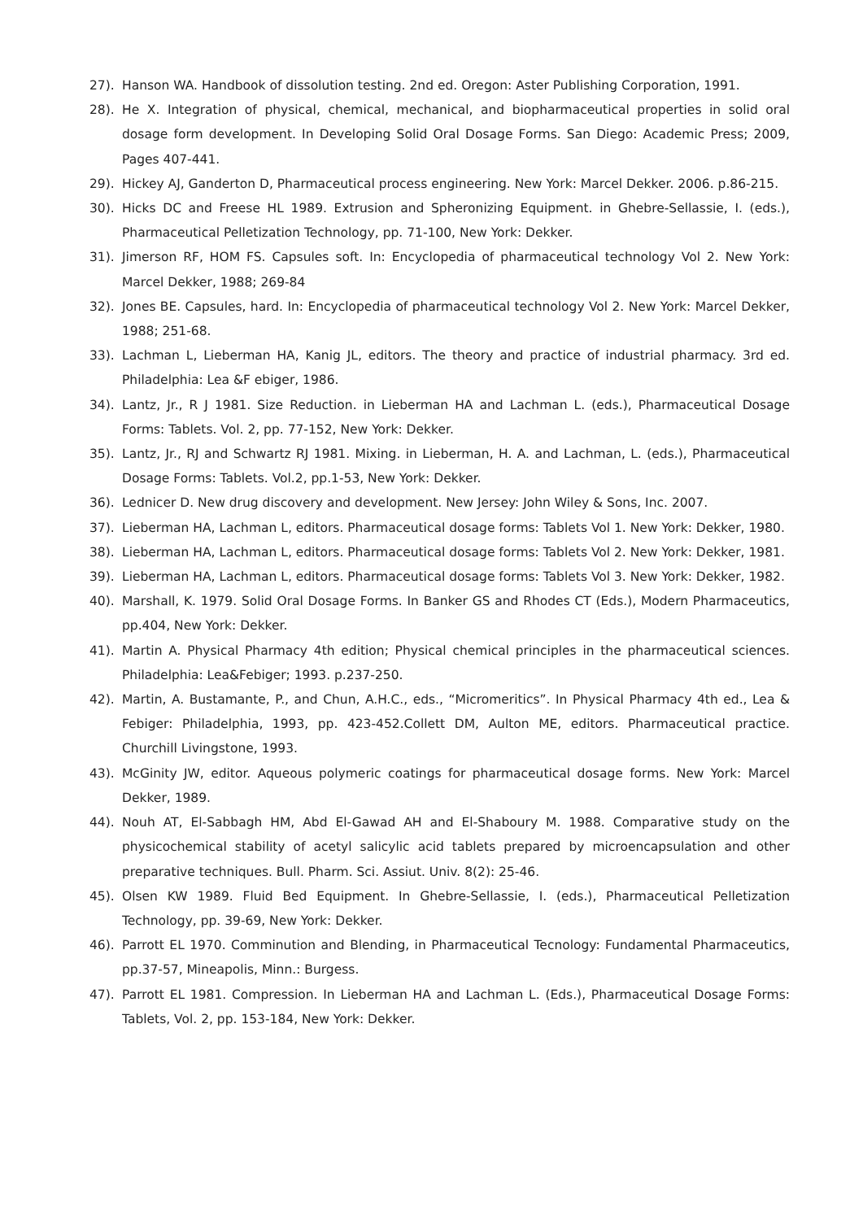27). Hanson WA. Handbook of dissolution testing. 2nd ed. Oregon: Aster Publishing Corporation, 1991.
28). He X. Integration of physical, chemical, mechanical, and biopharmaceutical properties in solid oral dosage form development. In Developing Solid Oral Dosage Forms. San Diego: Academic Press; 2009, Pages 407-441.
29). Hickey AJ, Ganderton D, Pharmaceutical process engineering. New York: Marcel Dekker. 2006. p.86-215.
30). Hicks DC and Freese HL 1989. Extrusion and Spheronizing Equipment. in Ghebre-Sellassie, I. (eds.), Pharmaceutical Pelletization Technology, pp. 71-100, New York: Dekker.
31). Jimerson RF, HOM FS. Capsules soft. In: Encyclopedia of pharmaceutical technology Vol 2. New York: Marcel Dekker, 1988; 269-84
32). Jones BE. Capsules, hard. In: Encyclopedia of pharmaceutical technology Vol 2. New York: Marcel Dekker, 1988; 251-68.
33). Lachman L, Lieberman HA, Kanig JL, editors. The theory and practice of industrial pharmacy. 3rd ed. Philadelphia: Lea &F ebiger, 1986.
34). Lantz, Jr., R J 1981. Size Reduction. in Lieberman HA and Lachman L. (eds.), Pharmaceutical Dosage Forms: Tablets. Vol. 2, pp. 77-152, New York: Dekker.
35). Lantz, Jr., RJ and Schwartz RJ 1981. Mixing. in Lieberman, H. A. and Lachman, L. (eds.), Pharmaceutical Dosage Forms: Tablets. Vol.2, pp.1-53, New York: Dekker.
36). Lednicer D. New drug discovery and development. New Jersey: John Wiley & Sons, Inc. 2007.
37). Lieberman HA, Lachman L, editors. Pharmaceutical dosage forms: Tablets Vol 1. New York: Dekker, 1980.
38). Lieberman HA, Lachman L, editors. Pharmaceutical dosage forms: Tablets Vol 2. New York: Dekker, 1981.
39). Lieberman HA, Lachman L, editors. Pharmaceutical dosage forms: Tablets Vol 3. New York: Dekker, 1982.
40). Marshall, K. 1979. Solid Oral Dosage Forms. In Banker GS and Rhodes CT (Eds.), Modern Pharmaceutics, pp.404, New York: Dekker.
41). Martin A. Physical Pharmacy 4th edition; Physical chemical principles in the pharmaceutical sciences. Philadelphia: Lea&Febiger; 1993. p.237-250.
42). Martin, A. Bustamante, P., and Chun, A.H.C., eds., “Micromeritics”. In Physical Pharmacy 4th ed., Lea & Febiger: Philadelphia, 1993, pp. 423-452.Collett DM, Aulton ME, editors. Pharmaceutical practice. Churchill Livingstone, 1993.
43). McGinity JW, editor. Aqueous polymeric coatings for pharmaceutical dosage forms. New York: Marcel Dekker, 1989.
44). Nouh AT, El-Sabbagh HM, Abd El-Gawad AH and El-Shaboury M. 1988. Comparative study on the physicochemical stability of acetyl salicylic acid tablets prepared by microencapsulation and other preparative techniques. Bull. Pharm. Sci. Assiut. Univ. 8(2): 25-46.
45). Olsen KW 1989. Fluid Bed Equipment. In Ghebre-Sellassie, I. (eds.), Pharmaceutical Pelletization Technology, pp. 39-69, New York: Dekker.
46). Parrott EL 1970. Comminution and Blending, in Pharmaceutical Tecnology: Fundamental Pharmaceutics, pp.37-57, Mineapolis, Minn.: Burgess.
47). Parrott EL 1981. Compression. In Lieberman HA and Lachman L. (Eds.), Pharmaceutical Dosage Forms: Tablets, Vol. 2, pp. 153-184, New York: Dekker.